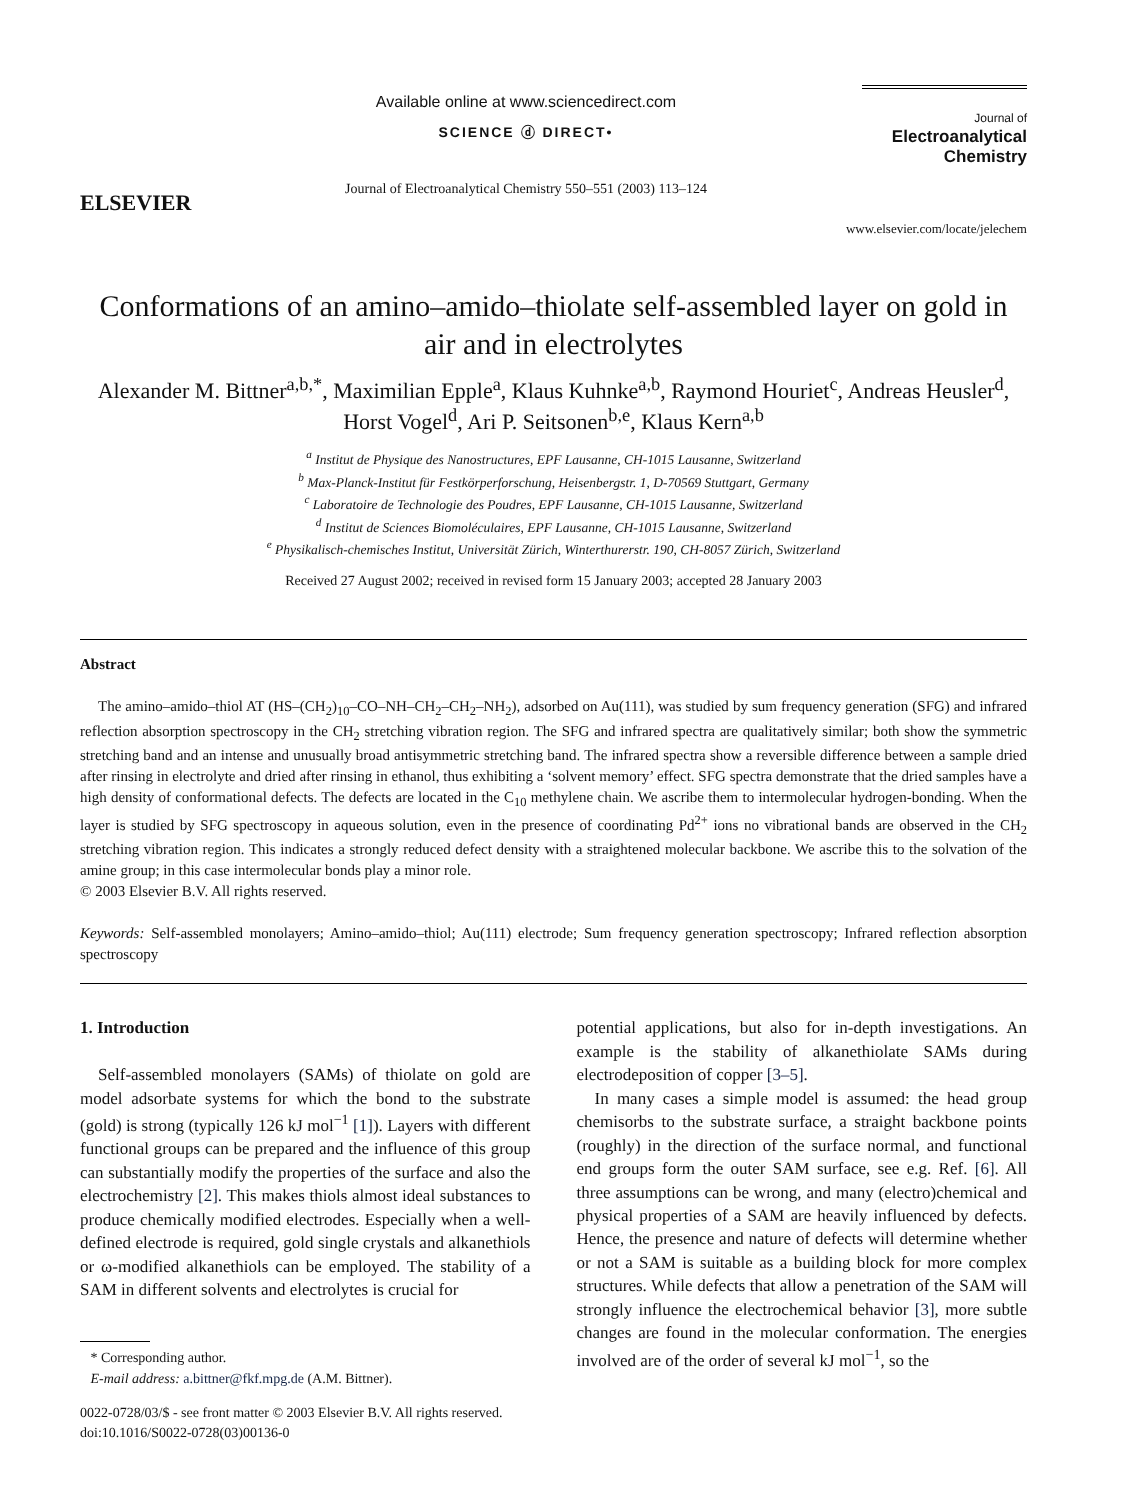ELSEVIER
Available online at www.sciencedirect.com
SCIENCE ⓓ DIRECT•
Journal of Electroanalytical Chemistry 550–551 (2003) 113–124
Journal of
Electroanalytical
Chemistry
www.elsevier.com/locate/jelechem
Conformations of an amino–amido–thiolate self-assembled layer on gold in air and in electrolytes
Alexander M. Bittner<sup>a,b,*</sup>, Maximilian Epple<sup>a</sup>, Klaus Kuhnke<sup>a,b</sup>, Raymond Houriet<sup>c</sup>, Andreas Heusler<sup>d</sup>, Horst Vogel<sup>d</sup>, Ari P. Seitsonen<sup>b,e</sup>, Klaus Kern<sup>a,b</sup>
<sup>a</sup> Institut de Physique des Nanostructures, EPF Lausanne, CH-1015 Lausanne, Switzerland
<sup>b</sup> Max-Planck-Institut für Festkörperforschung, Heisenbergstr. 1, D-70569 Stuttgart, Germany
<sup>c</sup> Laboratoire de Technologie des Poudres, EPF Lausanne, CH-1015 Lausanne, Switzerland
<sup>d</sup> Institut de Sciences Biomoléculaires, EPF Lausanne, CH-1015 Lausanne, Switzerland
<sup>e</sup> Physikalisch-chemisches Institut, Universität Zürich, Winterthurerstr. 190, CH-8057 Zürich, Switzerland
Received 27 August 2002; received in revised form 15 January 2003; accepted 28 January 2003
Abstract
The amino–amido–thiol AT (HS–(CH<sub>2</sub>)<sub>10</sub>–CO–NH–CH<sub>2</sub>–CH<sub>2</sub>–NH<sub>2</sub>), adsorbed on Au(111), was studied by sum frequency generation (SFG) and infrared reflection absorption spectroscopy in the CH<sub>2</sub> stretching vibration region. The SFG and infrared spectra are qualitatively similar; both show the symmetric stretching band and an intense and unusually broad antisymmetric stretching band. The infrared spectra show a reversible difference between a sample dried after rinsing in electrolyte and dried after rinsing in ethanol, thus exhibiting a ‘solvent memory’ effect. SFG spectra demonstrate that the dried samples have a high density of conformational defects. The defects are located in the C<sub>10</sub> methylene chain. We ascribe them to intermolecular hydrogen-bonding. When the layer is studied by SFG spectroscopy in aqueous solution, even in the presence of coordinating Pd<sup>2+</sup> ions no vibrational bands are observed in the CH<sub>2</sub> stretching vibration region. This indicates a strongly reduced defect density with a straightened molecular backbone. We ascribe this to the solvation of the amine group; in this case intermolecular bonds play a minor role.
© 2003 Elsevier B.V. All rights reserved.
Keywords: Self-assembled monolayers; Amino–amido–thiol; Au(111) electrode; Sum frequency generation spectroscopy; Infrared reflection absorption spectroscopy
1. Introduction
Self-assembled monolayers (SAMs) of thiolate on gold are model adsorbate systems for which the bond to the substrate (gold) is strong (typically 126 kJ mol<sup>−1</sup> [1]). Layers with different functional groups can be prepared and the influence of this group can substantially modify the properties of the surface and also the electrochemistry [2]. This makes thiols almost ideal substances to produce chemically modified electrodes. Especially when a well-defined electrode is required, gold single crystals and alkanethiols or ω-modified alkanethiols can be employed. The stability of a SAM in different solvents and electrolytes is crucial for
* Corresponding author.
E-mail address: a.bittner@fkf.mpg.de (A.M. Bittner).
0022-0728/03/$ - see front matter © 2003 Elsevier B.V. All rights reserved.
doi:10.1016/S0022-0728(03)00136-0
potential applications, but also for in-depth investigations. An example is the stability of alkanethiolate SAMs during electrodeposition of copper [3–5].
In many cases a simple model is assumed: the head group chemisorbs to the substrate surface, a straight backbone points (roughly) in the direction of the surface normal, and functional end groups form the outer SAM surface, see e.g. Ref. [6]. All three assumptions can be wrong, and many (electro)chemical and physical properties of a SAM are heavily influenced by defects. Hence, the presence and nature of defects will determine whether or not a SAM is suitable as a building block for more complex structures. While defects that allow a penetration of the SAM will strongly influence the electrochemical behavior [3], more subtle changes are found in the molecular conformation. The energies involved are of the order of several kJ mol<sup>−1</sup>, so the